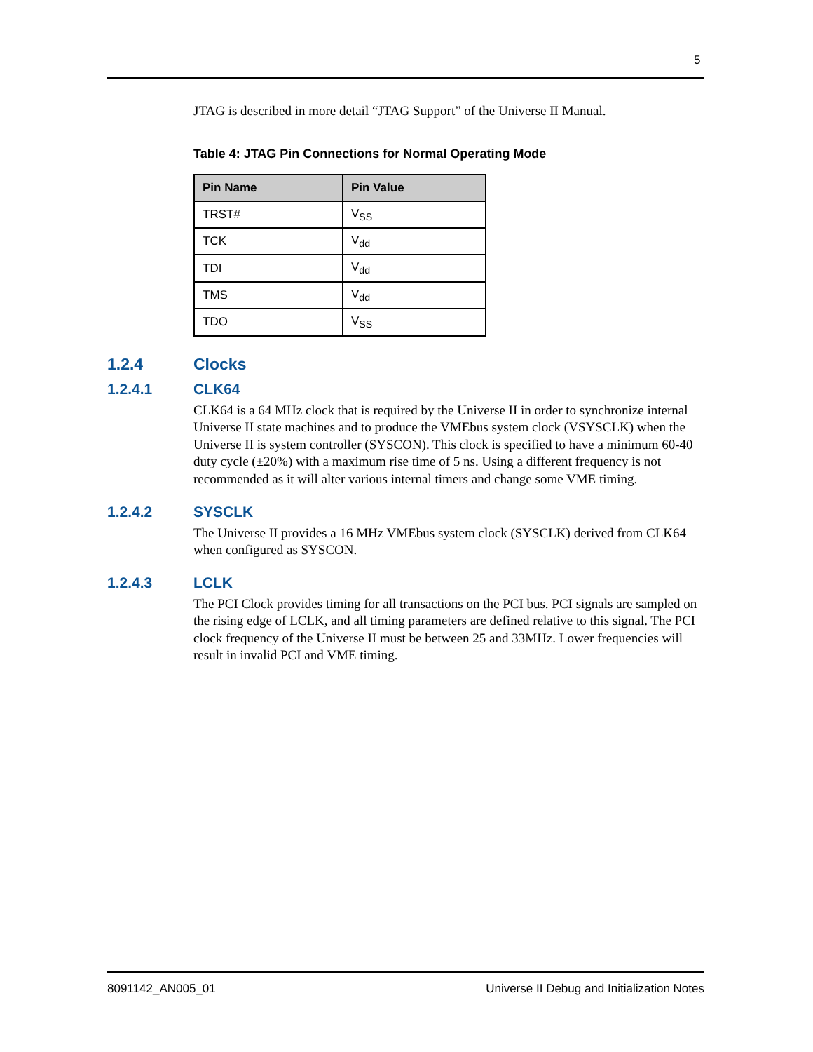5
JTAG is described in more detail “JTAG Support” of the Universe II Manual.
Table 4: JTAG Pin Connections for Normal Operating Mode
| Pin Name | Pin Value |
| --- | --- |
| TRST# | V<sub>SS</sub> |
| TCK | V<sub>dd</sub> |
| TDI | V<sub>dd</sub> |
| TMS | V<sub>dd</sub> |
| TDO | V<sub>SS</sub> |
1.2.4 Clocks
1.2.4.1 CLK64
CLK64 is a 64 MHz clock that is required by the Universe II in order to synchronize internal Universe II state machines and to produce the VMEbus system clock (VSYSCLK) when the Universe II is system controller (SYSCON). This clock is specified to have a minimum 60-40 duty cycle (±20%) with a maximum rise time of 5 ns. Using a different frequency is not recommended as it will alter various internal timers and change some VME timing.
1.2.4.2 SYSCLK
The Universe II provides a 16 MHz VMEbus system clock (SYSCLK) derived from CLK64 when configured as SYSCON.
1.2.4.3 LCLK
The PCI Clock provides timing for all transactions on the PCI bus. PCI signals are sampled on the rising edge of LCLK, and all timing parameters are defined relative to this signal. The PCI clock frequency of the Universe II must be between 25 and 33MHz. Lower frequencies will result in invalid PCI and VME timing.
8091142_AN005_01 Universe II Debug and Initialization Notes